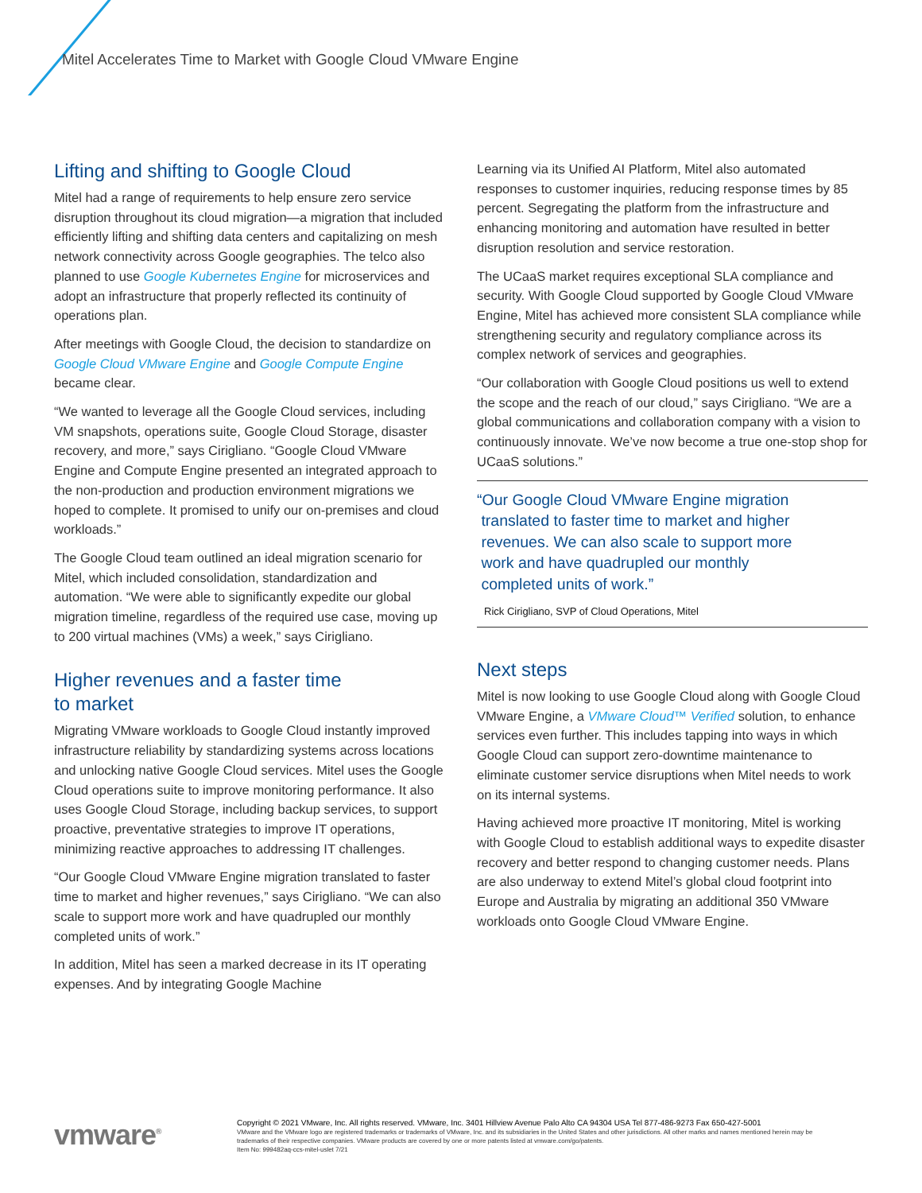Mitel Accelerates Time to Market with Google Cloud VMware Engine
Lifting and shifting to Google Cloud
Mitel had a range of requirements to help ensure zero service disruption throughout its cloud migration—a migration that included efficiently lifting and shifting data centers and capitalizing on mesh network connectivity across Google geographies. The telco also planned to use Google Kubernetes Engine for microservices and adopt an infrastructure that properly reflected its continuity of operations plan.
After meetings with Google Cloud, the decision to standardize on Google Cloud VMware Engine and Google Compute Engine became clear.
“We wanted to leverage all the Google Cloud services, including VM snapshots, operations suite, Google Cloud Storage, disaster recovery, and more,” says Cirigliano. “Google Cloud VMware Engine and Compute Engine presented an integrated approach to the non-production and production environment migrations we hoped to complete. It promised to unify our on-premises and cloud workloads.”
The Google Cloud team outlined an ideal migration scenario for Mitel, which included consolidation, standardization and automation. “We were able to significantly expedite our global migration timeline, regardless of the required use case, moving up to 200 virtual machines (VMs) a week,” says Cirigliano.
Higher revenues and a faster time
to market
Migrating VMware workloads to Google Cloud instantly improved infrastructure reliability by standardizing systems across locations and unlocking native Google Cloud services. Mitel uses the Google Cloud operations suite to improve monitoring performance. It also uses Google Cloud Storage, including backup services, to support proactive, preventative strategies to improve IT operations, minimizing reactive approaches to addressing IT challenges.
“Our Google Cloud VMware Engine migration translated to faster time to market and higher revenues,” says Cirigliano. “We can also scale to support more work and have quadrupled our monthly completed units of work.”
In addition, Mitel has seen a marked decrease in its IT operating expenses. And by integrating Google Machine
Learning via its Unified AI Platform, Mitel also automated responses to customer inquiries, reducing response times by 85 percent. Segregating the platform from the infrastructure and enhancing monitoring and automation have resulted in better disruption resolution and service restoration.
The UCaaS market requires exceptional SLA compliance and security. With Google Cloud supported by Google Cloud VMware Engine, Mitel has achieved more consistent SLA compliance while strengthening security and regulatory compliance across its complex network of services and geographies.
“Our collaboration with Google Cloud positions us well to extend the scope and the reach of our cloud,” says Cirigliano. “We are a global communications and collaboration company with a vision to continuously innovate. We’ve now become a true one-stop shop for UCaaS solutions.”
“Our Google Cloud VMware Engine migration
translated to faster time to market and higher
revenues. We can also scale to support more
work and have quadrupled our monthly
completed units of work.”
Rick Cirigliano, SVP of Cloud Operations, Mitel
Next steps
Mitel is now looking to use Google Cloud along with Google Cloud VMware Engine, a VMware Cloud™ Verified solution, to enhance services even further. This includes tapping into ways in which Google Cloud can support zero-downtime maintenance to eliminate customer service disruptions when Mitel needs to work on its internal systems.
Having achieved more proactive IT monitoring, Mitel is working with Google Cloud to establish additional ways to expedite disaster recovery and better respond to changing customer needs. Plans are also underway to extend Mitel’s global cloud footprint into Europe and Australia by migrating an additional 350 VMware workloads onto Google Cloud VMware Engine.
vmware<sup>®</sup>
Copyright © 2021 VMware, Inc. All rights reserved. VMware, Inc. 3401 Hillview Avenue Palo Alto CA 94304 USA Tel 877-486-9273 Fax 650-427-5001
VMware and the VMware logo are registered trademarks or trademarks of VMware, Inc. and its subsidiaries in the United States and other jurisdictions. All other marks and names mentioned herein may be trademarks of their respective companies. VMware products are covered by one or more patents listed at vmware.com/go/patents.
Item No: 999482aq-ccs-mitel-uslet 7/21